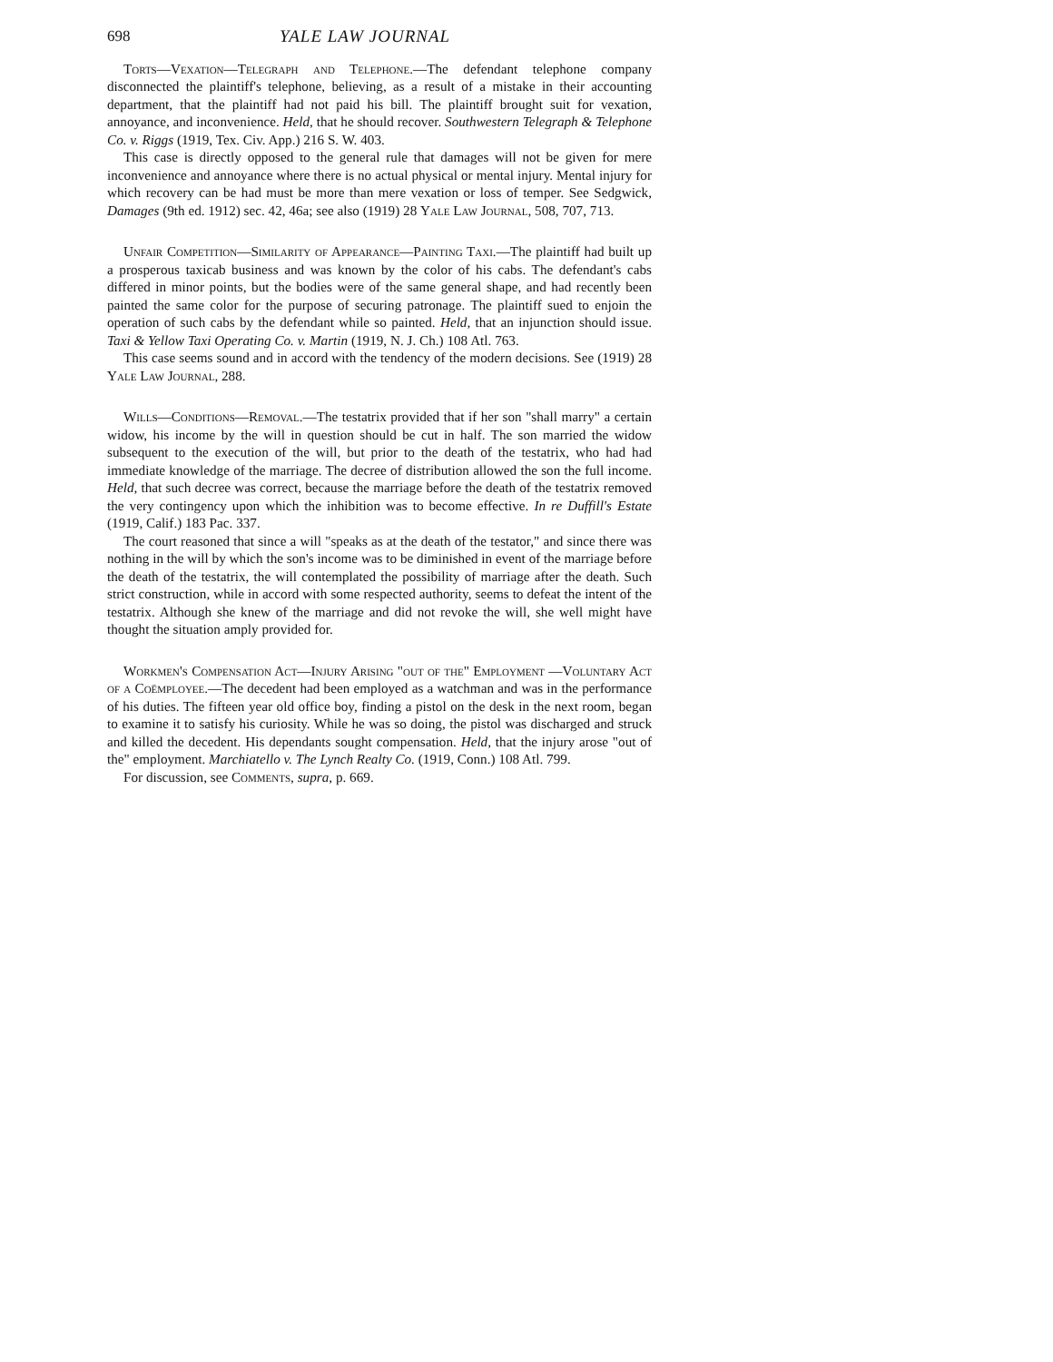698 YALE LAW JOURNAL
Torts—Vexation—Telegraph and Telephone.—The defendant telephone company disconnected the plaintiff's telephone, believing, as a result of a mistake in their accounting department, that the plaintiff had not paid his bill. The plaintiff brought suit for vexation, annoyance, and inconvenience. Held, that he should recover. Southwestern Telegraph & Telephone Co. v. Riggs (1919, Tex. Civ. App.) 216 S. W. 403.
This case is directly opposed to the general rule that damages will not be given for mere inconvenience and annoyance where there is no actual physical or mental injury. Mental injury for which recovery can be had must be more than mere vexation or loss of temper. See Sedgwick, Damages (9th ed. 1912) sec. 42, 46a; see also (1919) 28 Yale Law Journal, 508, 707, 713.
Unfair Competition—Similarity of Appearance—Painting Taxi.—The plaintiff had built up a prosperous taxicab business and was known by the color of his cabs. The defendant's cabs differed in minor points, but the bodies were of the same general shape, and had recently been painted the same color for the purpose of securing patronage. The plaintiff sued to enjoin the operation of such cabs by the defendant while so painted. Held, that an injunction should issue. Taxi & Yellow Taxi Operating Co. v. Martin (1919, N. J. Ch.) 108 Atl. 763.
This case seems sound and in accord with the tendency of the modern decisions. See (1919) 28 Yale Law Journal, 288.
Wills—Conditions—Removal.—The testatrix provided that if her son "shall marry" a certain widow, his income by the will in question should be cut in half. The son married the widow subsequent to the execution of the will, but prior to the death of the testatrix, who had had immediate knowledge of the marriage. The decree of distribution allowed the son the full income. Held, that such decree was correct, because the marriage before the death of the testatrix removed the very contingency upon which the inhibition was to become effective. In re Duffill's Estate (1919, Calif.) 183 Pac. 337.
The court reasoned that since a will "speaks as at the death of the testator," and since there was nothing in the will by which the son's income was to be diminished in event of the marriage before the death of the testatrix, the will contemplated the possibility of marriage after the death. Such strict construction, while in accord with some respected authority, seems to defeat the intent of the testatrix. Although she knew of the marriage and did not revoke the will, she well might have thought the situation amply provided for.
Workmen's Compensation Act—Injury Arising "out of the" Employment —Voluntary Act of a Coëmployee.—The decedent had been employed as a watchman and was in the performance of his duties. The fifteen year old office boy, finding a pistol on the desk in the next room, began to examine it to satisfy his curiosity. While he was so doing, the pistol was discharged and struck and killed the decedent. His dependants sought compensation. Held, that the injury arose "out of the" employment. Marchiatello v. The Lynch Realty Co. (1919, Conn.) 108 Atl. 799.
For discussion, see Comments, supra, p. 669.